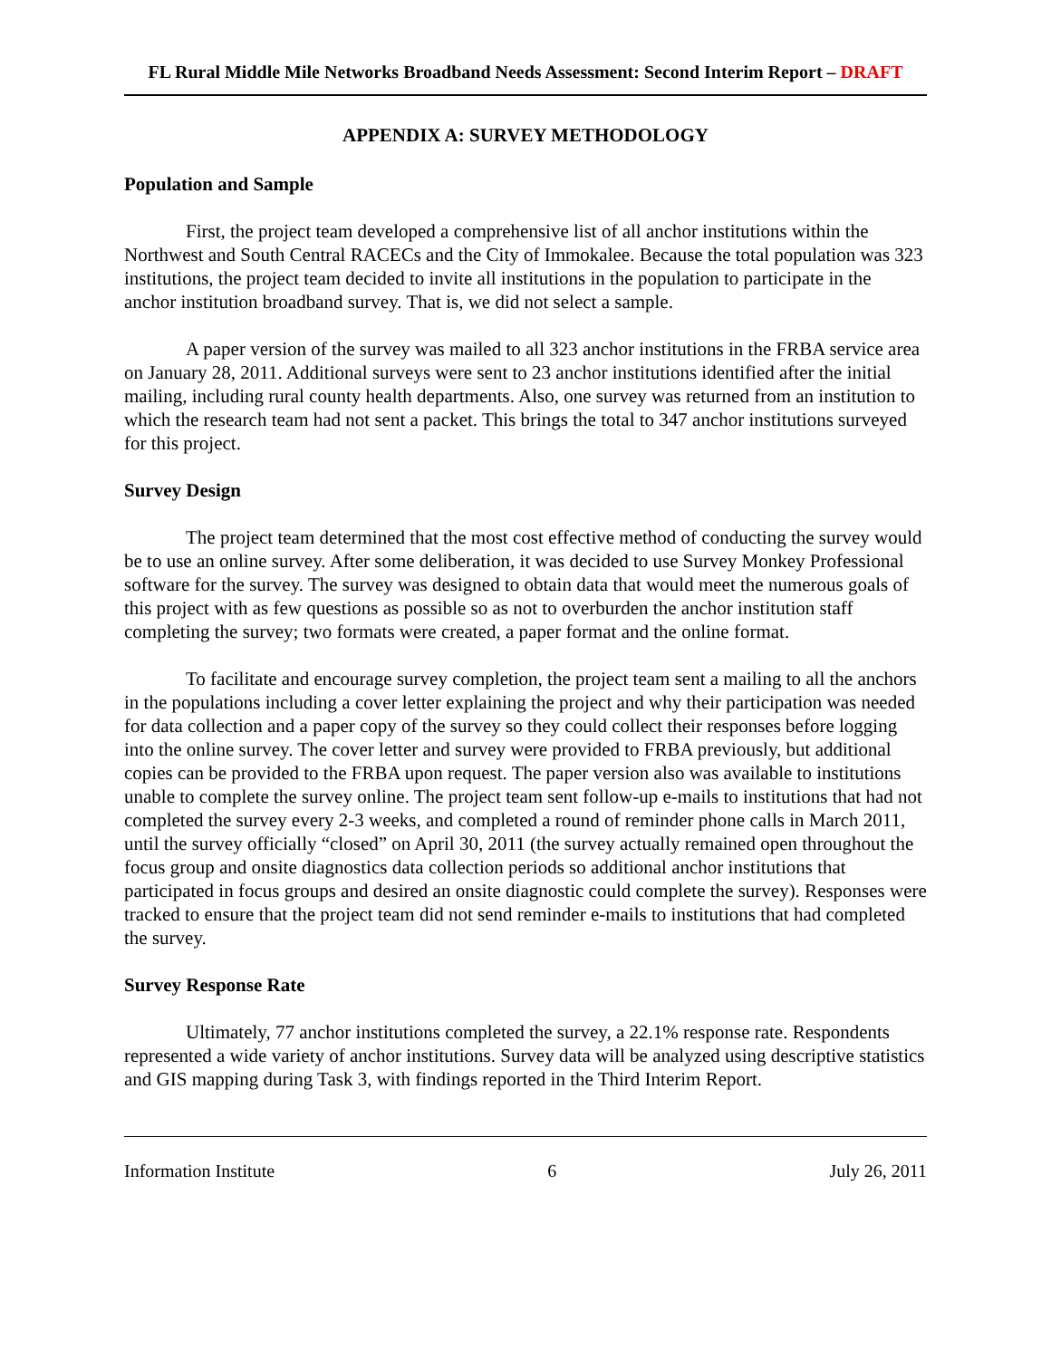FL Rural Middle Mile Networks Broadband Needs Assessment: Second Interim Report – DRAFT
APPENDIX A: SURVEY METHODOLOGY
Population and Sample
First, the project team developed a comprehensive list of all anchor institutions within the Northwest and South Central RACECs and the City of Immokalee. Because the total population was 323 institutions, the project team decided to invite all institutions in the population to participate in the anchor institution broadband survey. That is, we did not select a sample.
A paper version of the survey was mailed to all 323 anchor institutions in the FRBA service area on January 28, 2011. Additional surveys were sent to 23 anchor institutions identified after the initial mailing, including rural county health departments. Also, one survey was returned from an institution to which the research team had not sent a packet. This brings the total to 347 anchor institutions surveyed for this project.
Survey Design
The project team determined that the most cost effective method of conducting the survey would be to use an online survey. After some deliberation, it was decided to use Survey Monkey Professional software for the survey. The survey was designed to obtain data that would meet the numerous goals of this project with as few questions as possible so as not to overburden the anchor institution staff completing the survey; two formats were created, a paper format and the online format.
To facilitate and encourage survey completion, the project team sent a mailing to all the anchors in the populations including a cover letter explaining the project and why their participation was needed for data collection and a paper copy of the survey so they could collect their responses before logging into the online survey. The cover letter and survey were provided to FRBA previously, but additional copies can be provided to the FRBA upon request. The paper version also was available to institutions unable to complete the survey online. The project team sent follow-up e-mails to institutions that had not completed the survey every 2-3 weeks, and completed a round of reminder phone calls in March 2011, until the survey officially “closed” on April 30, 2011 (the survey actually remained open throughout the focus group and onsite diagnostics data collection periods so additional anchor institutions that participated in focus groups and desired an onsite diagnostic could complete the survey). Responses were tracked to ensure that the project team did not send reminder e-mails to institutions that had completed the survey.
Survey Response Rate
Ultimately, 77 anchor institutions completed the survey, a 22.1% response rate. Respondents represented a wide variety of anchor institutions. Survey data will be analyzed using descriptive statistics and GIS mapping during Task 3, with findings reported in the Third Interim Report.
Information Institute 6 July 26, 2011